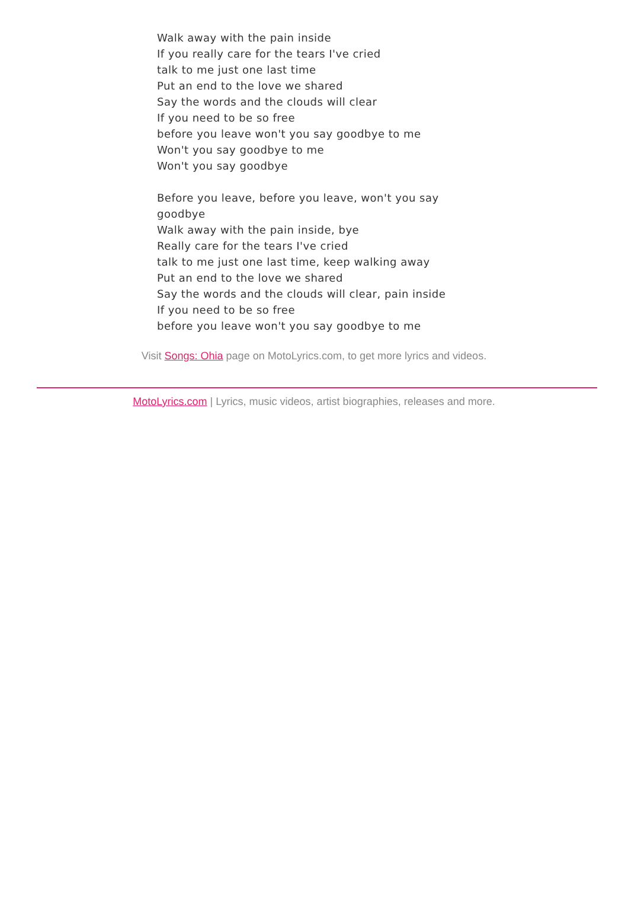Walk away with the pain inside
If you really care for the tears I've cried
talk to me just one last time
Put an end to the love we shared
Say the words and the clouds will clear
If you need to be so free
before you leave won't you say goodbye to me
Won't you say goodbye to me
Won't you say goodbye
Before you leave, before you leave, won't you say goodbye
Walk away with the pain inside, bye
Really care for the tears I've cried
talk to me just one last time, keep walking away
Put an end to the love we shared
Say the words and the clouds will clear, pain inside
If you need to be so free
before you leave won't you say goodbye to me
Visit Songs: Ohia page on MotoLyrics.com, to get more lyrics and videos.
MotoLyrics.com | Lyrics, music videos, artist biographies, releases and more.